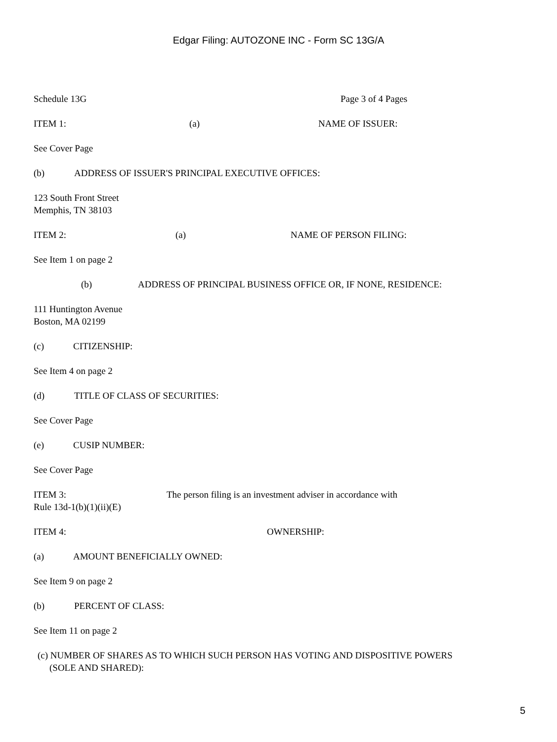Edgar Filing: AUTOZONE INC - Form SC 13G/A
Schedule 13G Page 3 of 4 Pages
ITEM 1: (a) NAME OF ISSUER:
See Cover Page
(b) ADDRESS OF ISSUER'S PRINCIPAL EXECUTIVE OFFICES:
123 South Front Street
Memphis, TN 38103
ITEM 2: (a) NAME OF PERSON FILING:
See Item 1 on page 2
(b) ADDRESS OF PRINCIPAL BUSINESS OFFICE OR, IF NONE, RESIDENCE:
111 Huntington Avenue
Boston, MA 02199
(c) CITIZENSHIP:
See Item 4 on page 2
(d) TITLE OF CLASS OF SECURITIES:
See Cover Page
(e) CUSIP NUMBER:
See Cover Page
ITEM 3: The person filing is an investment adviser in accordance with
Rule 13d-1(b)(1)(ii)(E)
ITEM 4: OWNERSHIP:
(a) AMOUNT BENEFICIALLY OWNED:
See Item 9 on page 2
(b) PERCENT OF CLASS:
See Item 11 on page 2
(c) NUMBER OF SHARES AS TO WHICH SUCH PERSON HAS VOTING AND DISPOSITIVE POWERS
(SOLE AND SHARED):
5